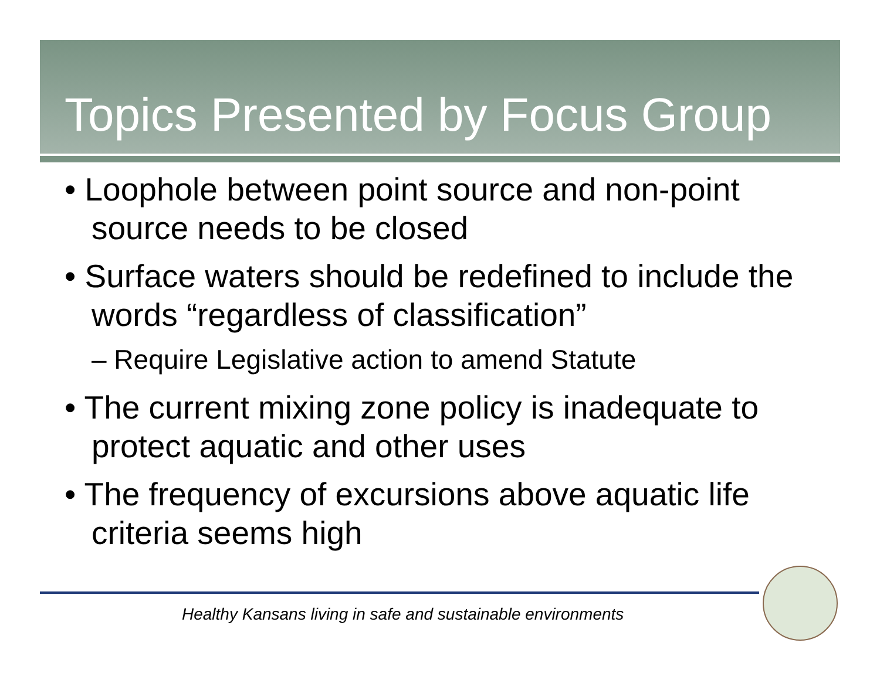Topics Presented by Focus Group
• Loophole between point source and non-point source needs to be closed
• Surface waters should be redefined to include the words “regardless of classification”
– Require Legislative action to amend Statute
• The current mixing zone policy is inadequate to protect aquatic and other uses
• The frequency of excursions above aquatic life criteria seems high
Healthy Kansans living in safe and sustainable environments